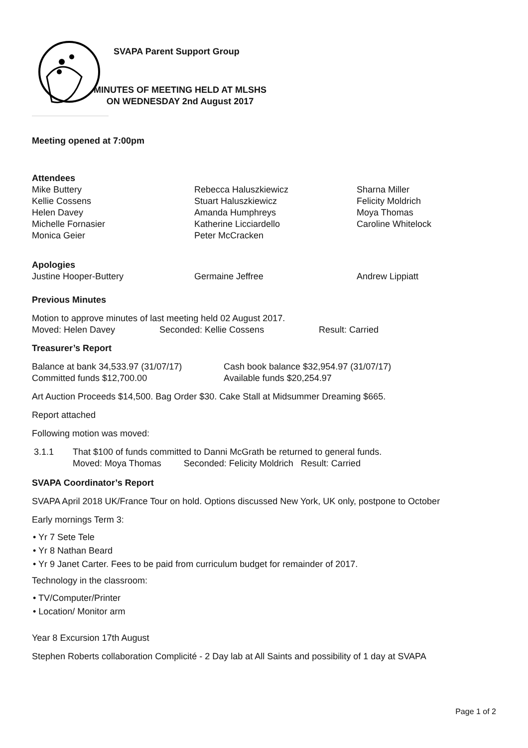SVAPA Parent Support Group
MINUTES OF MEETING HELD AT MLSHS
ON WEDNESDAY 2nd August 2017
Meeting opened at 7:00pm
Attendees
Mike Buttery
Kellie Cossens
Helen Davey
Michelle Fornasier
Monica Geier
Rebecca Haluszkiewicz
Stuart Haluszkiewicz
Amanda Humphreys
Katherine Licciardello
Peter McCracken
Sharna Miller
Felicity Moldrich
Moya Thomas
Caroline Whitelock
Apologies
Justine Hooper-Buttery Germaine Jeffree Andrew Lippiatt
Previous Minutes
Motion to approve minutes of last meeting held 02 August 2017.
Moved: Helen Davey Seconded: Kellie Cossens Result: Carried
Treasurer’s Report
Balance at bank 34,533.97 (31/07/17)
Committed funds $12,700.00
Cash book balance $32,954.97 (31/07/17)
Available funds $20,254.97
Art Auction Proceeds $14,500. Bag Order $30. Cake Stall at Midsummer Dreaming $665.
Report attached
Following motion was moved:
3.1.1 That $100 of funds committed to Danni McGrath be returned to general funds.
Moved: Moya Thomas Seconded: Felicity Moldrich Result: Carried
SVAPA Coordinator’s Report
SVAPA April 2018 UK/France Tour on hold. Options discussed New York, UK only, postpone to October
Early mornings Term 3:
• Yr 7 Sete Tele
• Yr 8 Nathan Beard
• Yr 9 Janet Carter. Fees to be paid from curriculum budget for remainder of 2017.
Technology in the classroom:
• TV/Computer/Printer
• Location/ Monitor arm
Year 8 Excursion 17th August
Stephen Roberts collaboration Complicité - 2 Day lab at All Saints and possibility of 1 day at SVAPA
Page 1 of 2